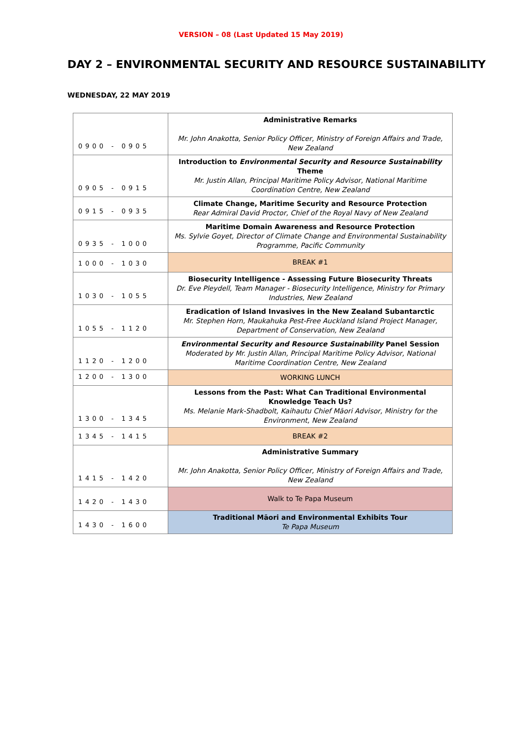VERSION – 08 (Last Updated 15 May 2019)
DAY 2 – ENVIRONMENTAL SECURITY AND RESOURCE SUSTAINABILITY
WEDNESDAY, 22 MAY 2019
| 0900 - 0905 | Administrative Remarks Mr. John Anakotta, Senior Policy Officer, Ministry of Foreign Affairs and Trade, New Zealand |
| 0905 - 0915 | Introduction to Environmental Security and Resource Sustainability Theme Mr. Justin Allan, Principal Maritime Policy Advisor, National Maritime Coordination Centre, New Zealand |
| 0915 - 0935 | Climate Change, Maritime Security and Resource Protection Rear Admiral David Proctor, Chief of the Royal Navy of New Zealand |
| 0935 - 1000 | Maritime Domain Awareness and Resource Protection Ms. Sylvie Goyet, Director of Climate Change and Environmental Sustainability Programme, Pacific Community |
| 1000 - 1030 | BREAK #1 |
| 1030 - 1055 | Biosecurity Intelligence - Assessing Future Biosecurity Threats Dr. Eve Pleydell, Team Manager - Biosecurity Intelligence, Ministry for Primary Industries, New Zealand |
| 1055 - 1120 | Eradication of Island Invasives in the New Zealand Subantarctic Mr. Stephen Horn, Maukahuka Pest-Free Auckland Island Project Manager, Department of Conservation, New Zealand |
| 1120 - 1200 | Environmental Security and Resource Sustainability Panel Session Moderated by Mr. Justin Allan, Principal Maritime Policy Advisor, National Maritime Coordination Centre, New Zealand |
| 1200 - 1300 | WORKING LUNCH |
| 1300 - 1345 | Lessons from the Past: What Can Traditional Environmental Knowledge Teach Us? Ms. Melanie Mark-Shadbolt, Kaihautu Chief Māori Advisor, Ministry for the Environment, New Zealand |
| 1345 - 1415 | BREAK #2 |
| 1415 - 1420 | Administrative Summary Mr. John Anakotta, Senior Policy Officer, Ministry of Foreign Affairs and Trade, New Zealand |
| 1420 - 1430 | Walk to Te Papa Museum |
| 1430 - 1600 | Traditional Māori and Environmental Exhibits Tour Te Papa Museum |